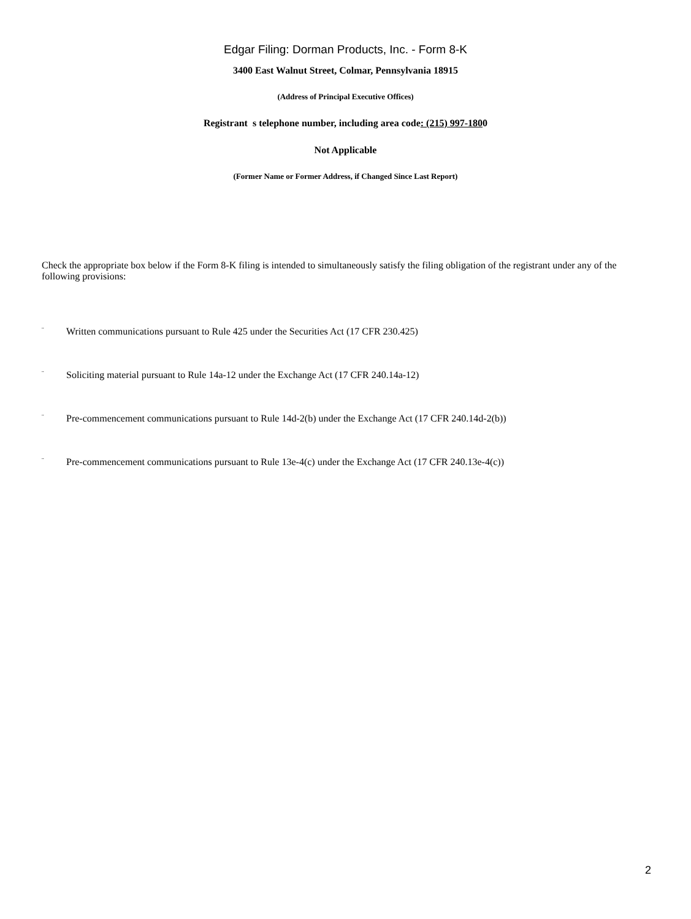Edgar Filing: Dorman Products, Inc. - Form 8-K
3400 East Walnut Street, Colmar, Pennsylvania 18915
(Address of Principal Executive Offices)
Registrant s telephone number, including area code: (215) 997-1800
Not Applicable
(Former Name or Former Address, if Changed Since Last Report)
Check the appropriate box below if the Form 8-K filing is intended to simultaneously satisfy the filing obligation of the registrant under any of the following provisions:
¨ Written communications pursuant to Rule 425 under the Securities Act (17 CFR 230.425)
¨ Soliciting material pursuant to Rule 14a-12 under the Exchange Act (17 CFR 240.14a-12)
¨ Pre-commencement communications pursuant to Rule 14d-2(b) under the Exchange Act (17 CFR 240.14d-2(b))
¨ Pre-commencement communications pursuant to Rule 13e-4(c) under the Exchange Act (17 CFR 240.13e-4(c))
2